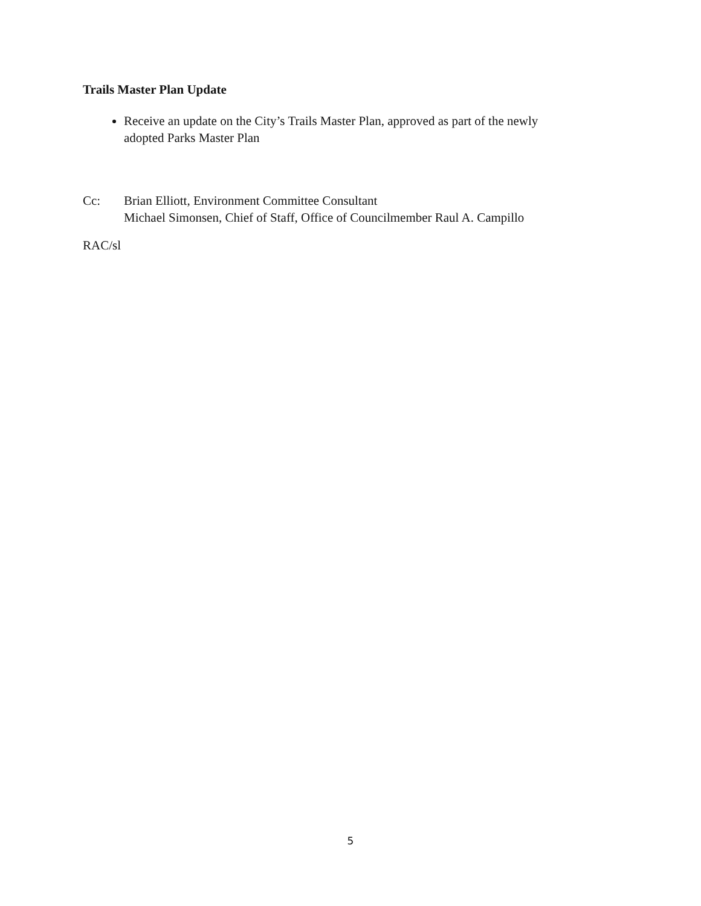Trails Master Plan Update
Receive an update on the City’s Trails Master Plan, approved as part of the newly adopted Parks Master Plan
Cc: Brian Elliott, Environment Committee Consultant
Michael Simonsen, Chief of Staff, Office of Councilmember Raul A. Campillo
RAC/sl
5